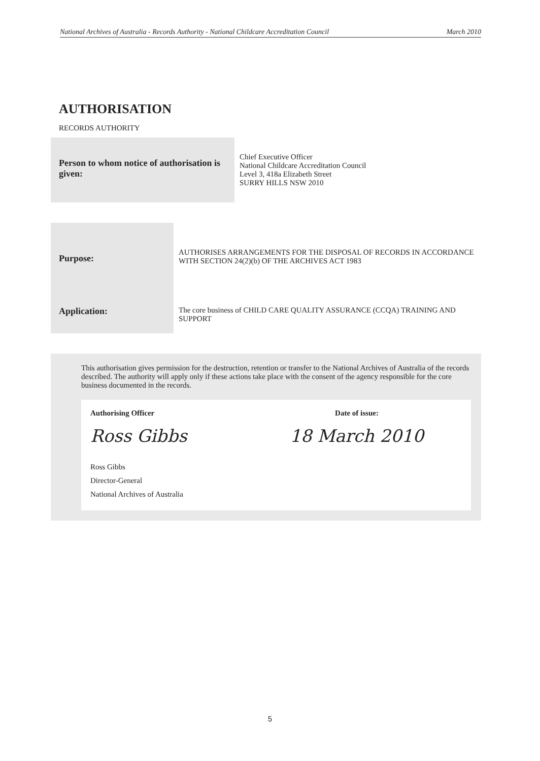National Archives of Australia - Records Authority - National Childcare Accreditation Council March 2010
AUTHORISATION
RECORDS AUTHORITY
| Person to whom notice of authorisation is given: | Chief Executive Officer National Childcare Accreditation Council Level 3, 418a Elizabeth Street SURRY HILLS NSW 2010 |
| Purpose: | AUTHORISES ARRANGEMENTS FOR THE DISPOSAL OF RECORDS IN ACCORDANCE WITH SECTION 24(2)(b) OF THE ARCHIVES ACT 1983 |
| Application: | The core business of CHILD CARE QUALITY ASSURANCE (CCQA) TRAINING AND SUPPORT |
This authorisation gives permission for the destruction, retention or transfer to the National Archives of Australia of the records described. The authority will apply only if these actions take place with the consent of the agency responsible for the core business documented in the records.
| Authorising Officer | Date of issue: |
| Ross Gibbs | 18 March 2010 |
| Ross Gibbs Director-General National Archives of Australia | |
5